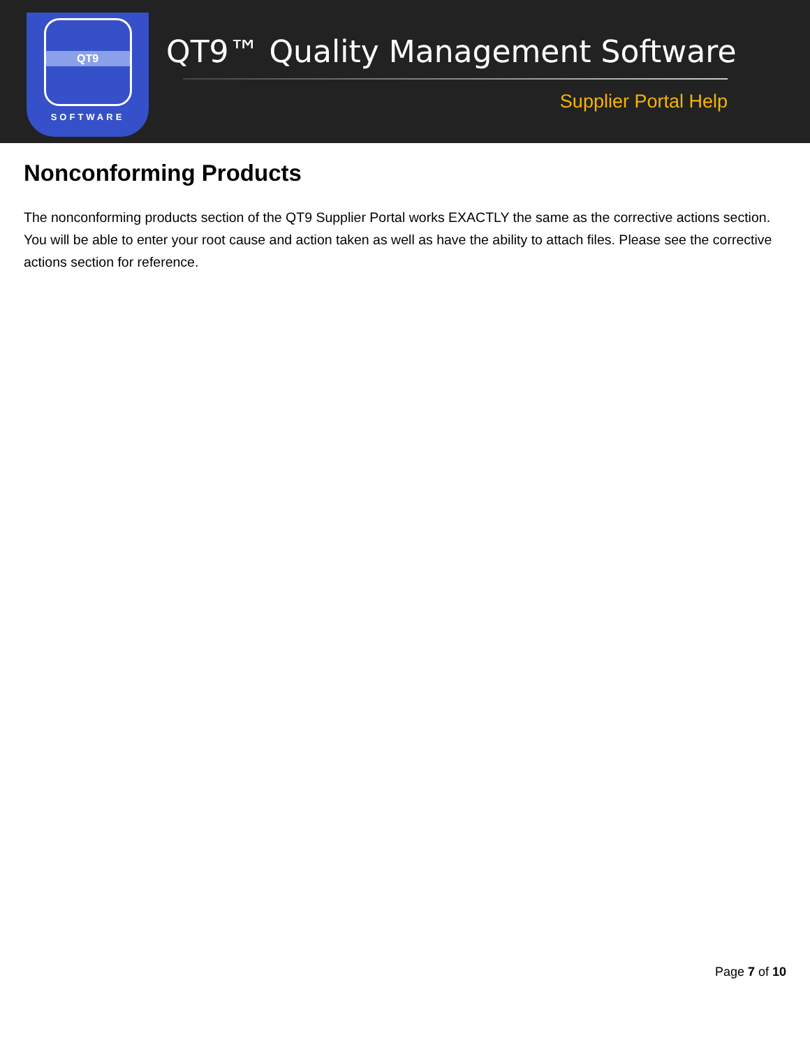QT9
SOFTWARE
QT9™ Quality Management Software
Supplier Portal Help
Nonconforming Products
The nonconforming products section of the QT9 Supplier Portal works EXACTLY the same as the corrective actions section. You will be able to enter your root cause and action taken as well as have the ability to attach files. Please see the corrective actions section for reference.
Page 7 of 10